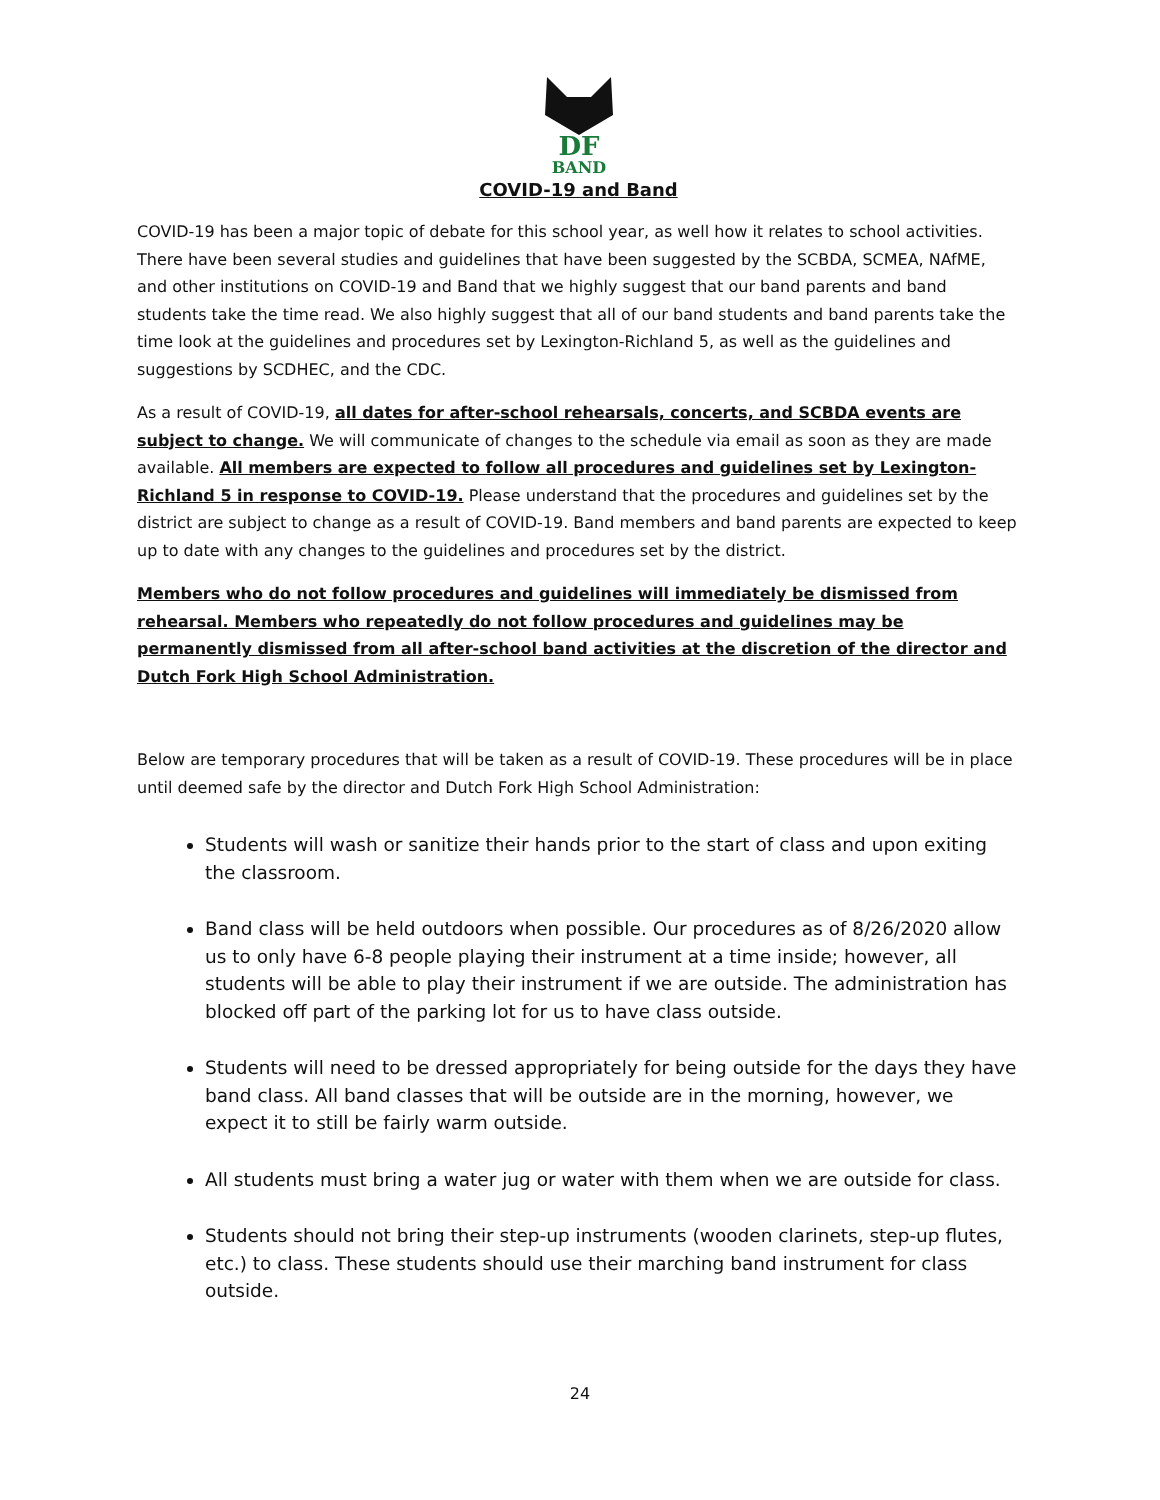DF
BAND
COVID-19 and Band
COVID-19 has been a major topic of debate for this school year, as well how it relates to school activities. There have been several studies and guidelines that have been suggested by the SCBDA, SCMEA, NAfME, and other institutions on COVID-19 and Band that we highly suggest that our band parents and band students take the time read. We also highly suggest that all of our band students and band parents take the time look at the guidelines and procedures set by Lexington-Richland 5, as well as the guidelines and suggestions by SCDHEC, and the CDC.
As a result of COVID-19, all dates for after-school rehearsals, concerts, and SCBDA events are subject to change. We will communicate of changes to the schedule via email as soon as they are made available. All members are expected to follow all procedures and guidelines set by Lexington-Richland 5 in response to COVID-19. Please understand that the procedures and guidelines set by the district are subject to change as a result of COVID-19. Band members and band parents are expected to keep up to date with any changes to the guidelines and procedures set by the district.
Members who do not follow procedures and guidelines will immediately be dismissed from rehearsal. Members who repeatedly do not follow procedures and guidelines may be permanently dismissed from all after-school band activities at the discretion of the director and Dutch Fork High School Administration.
Below are temporary procedures that will be taken as a result of COVID-19. These procedures will be in place until deemed safe by the director and Dutch Fork High School Administration:
Students will wash or sanitize their hands prior to the start of class and upon exiting the classroom.
Band class will be held outdoors when possible. Our procedures as of 8/26/2020 allow us to only have 6-8 people playing their instrument at a time inside; however, all students will be able to play their instrument if we are outside. The administration has blocked off part of the parking lot for us to have class outside.
Students will need to be dressed appropriately for being outside for the days they have band class. All band classes that will be outside are in the morning, however, we expect it to still be fairly warm outside.
All students must bring a water jug or water with them when we are outside for class.
Students should not bring their step-up instruments (wooden clarinets, step-up flutes, etc.) to class. These students should use their marching band instrument for class outside.
24